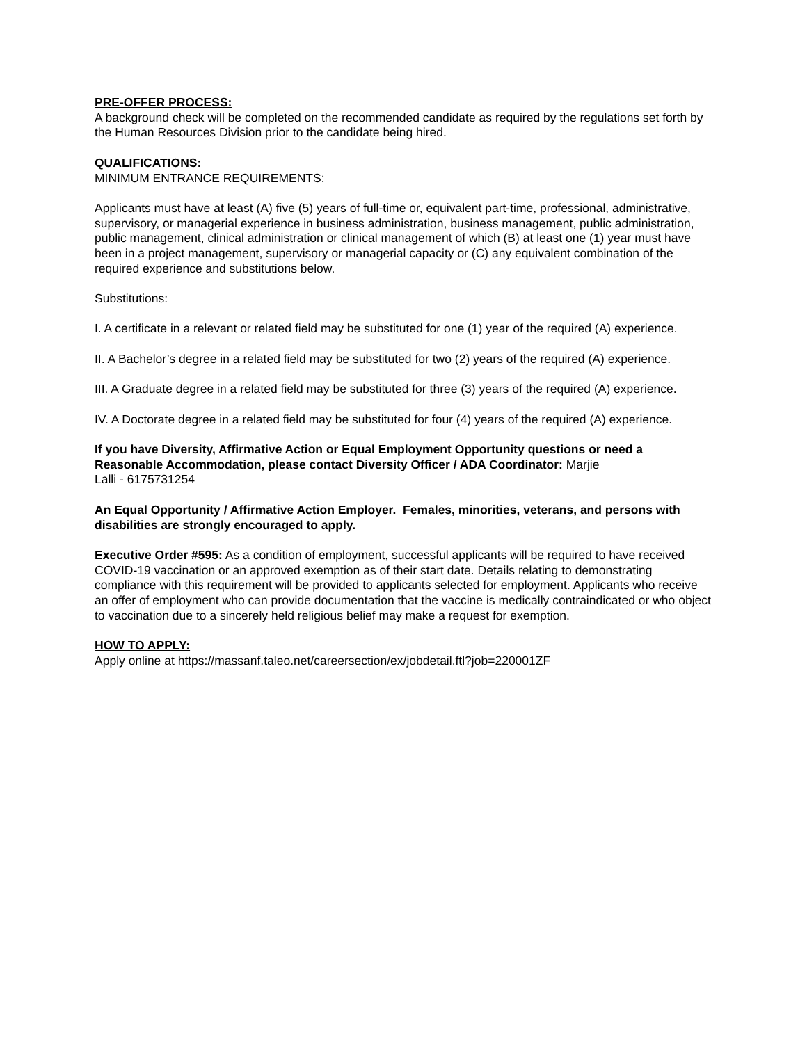PRE-OFFER PROCESS:
A background check will be completed on the recommended candidate as required by the regulations set forth by the Human Resources Division prior to the candidate being hired.
QUALIFICATIONS:
MINIMUM ENTRANCE REQUIREMENTS:
Applicants must have at least (A) five (5) years of full-time or, equivalent part-time, professional, administrative, supervisory, or managerial experience in business administration, business management, public administration, public management, clinical administration or clinical management of which (B) at least one (1) year must have been in a project management, supervisory or managerial capacity or (C) any equivalent combination of the required experience and substitutions below.
Substitutions:
I. A certificate in a relevant or related field may be substituted for one (1) year of the required (A) experience.
II. A Bachelor’s degree in a related field may be substituted for two (2) years of the required (A) experience.
III. A Graduate degree in a related field may be substituted for three (3) years of the required (A) experience.
IV. A Doctorate degree in a related field may be substituted for four (4) years of the required (A) experience.
If you have Diversity, Affirmative Action or Equal Employment Opportunity questions or need a Reasonable Accommodation, please contact Diversity Officer / ADA Coordinator: Marjie
Lalli - 6175731254
An Equal Opportunity / Affirmative Action Employer. Females, minorities, veterans, and persons with disabilities are strongly encouraged to apply.
Executive Order #595: As a condition of employment, successful applicants will be required to have received COVID-19 vaccination or an approved exemption as of their start date. Details relating to demonstrating compliance with this requirement will be provided to applicants selected for employment. Applicants who receive an offer of employment who can provide documentation that the vaccine is medically contraindicated or who object to vaccination due to a sincerely held religious belief may make a request for exemption.
HOW TO APPLY:
Apply online at https://massanf.taleo.net/careersection/ex/jobdetail.ftl?job=220001ZF